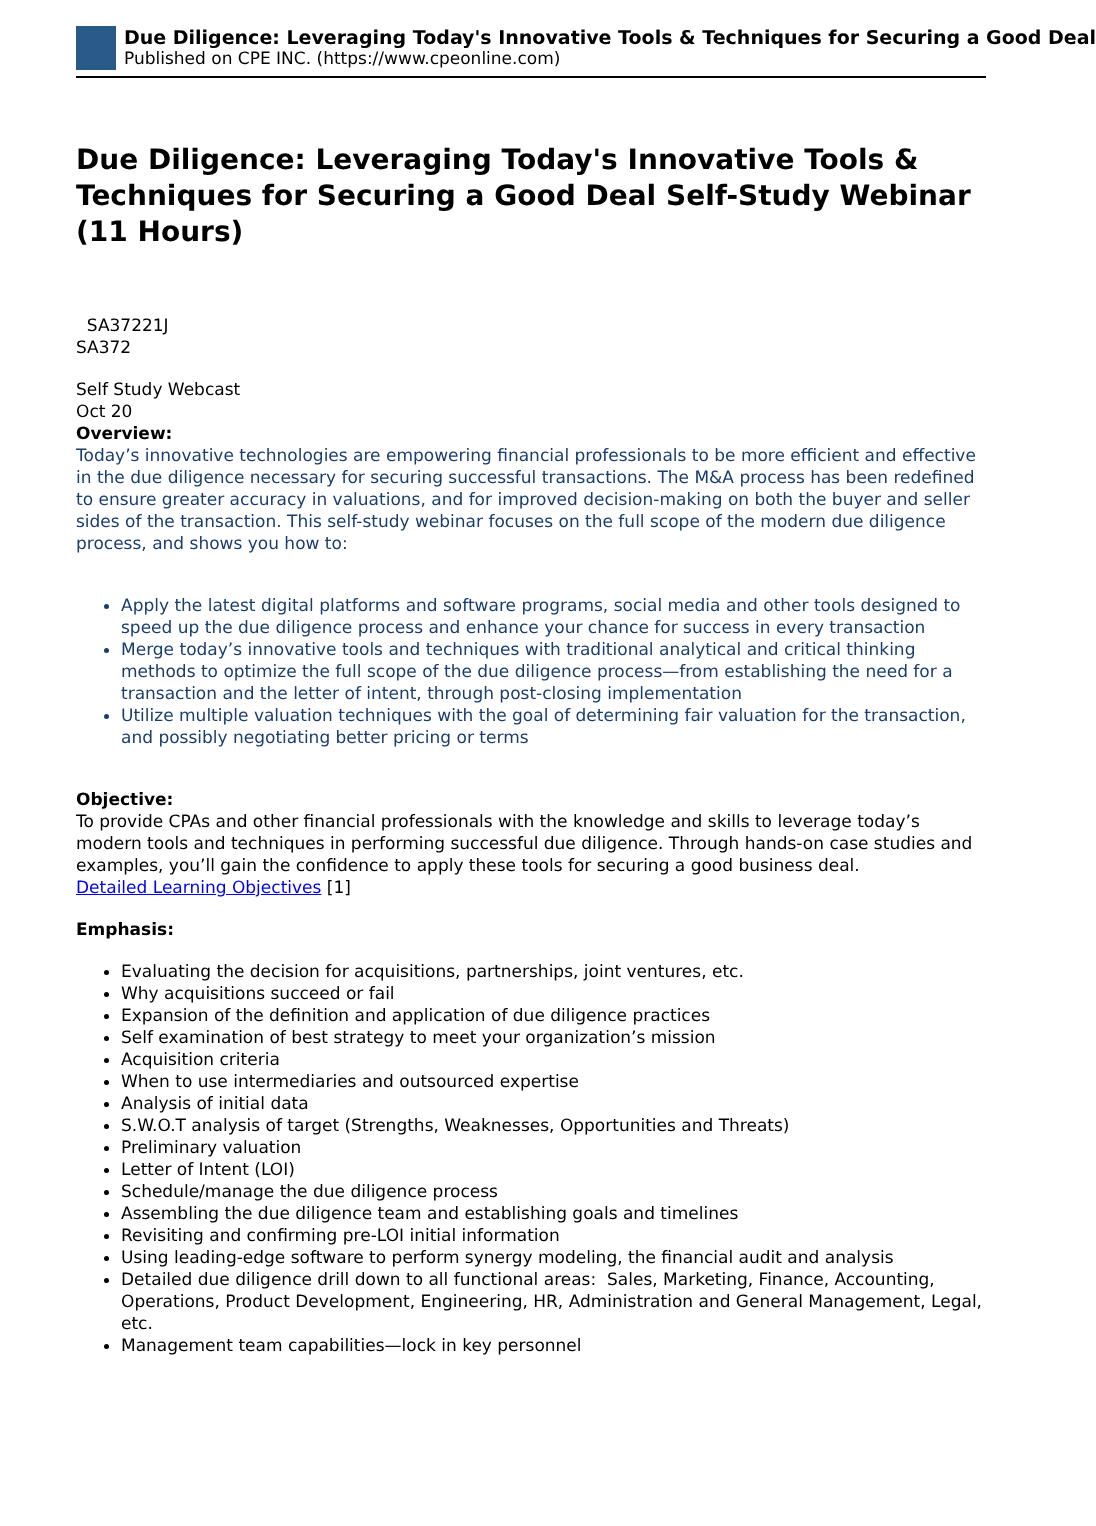Due Diligence: Leveraging Today's Innovative Tools & Techniques for Securing a Good Deal
Published on CPE INC. (https://www.cpeonline.com)
Due Diligence: Leveraging Today's Innovative Tools & Techniques for Securing a Good Deal Self-Study Webinar (11 Hours)
SA37221J
SA372
Self Study Webcast
Oct 20
Overview:
Today’s innovative technologies are empowering financial professionals to be more efficient and effective in the due diligence necessary for securing successful transactions. The M&A process has been redefined to ensure greater accuracy in valuations, and for improved decision-making on both the buyer and seller sides of the transaction. This self-study webinar focuses on the full scope of the modern due diligence process, and shows you how to:
Apply the latest digital platforms and software programs, social media and other tools designed to speed up the due diligence process and enhance your chance for success in every transaction
Merge today’s innovative tools and techniques with traditional analytical and critical thinking methods to optimize the full scope of the due diligence process—from establishing the need for a transaction and the letter of intent, through post-closing implementation
Utilize multiple valuation techniques with the goal of determining fair valuation for the transaction, and possibly negotiating better pricing or terms
Objective:
To provide CPAs and other financial professionals with the knowledge and skills to leverage today’s modern tools and techniques in performing successful due diligence. Through hands-on case studies and examples, you’ll gain the confidence to apply these tools for securing a good business deal.
Detailed Learning Objectives [1]
Emphasis:
Evaluating the decision for acquisitions, partnerships, joint ventures, etc.
Why acquisitions succeed or fail
Expansion of the definition and application of due diligence practices
Self examination of best strategy to meet your organization’s mission
Acquisition criteria
When to use intermediaries and outsourced expertise
Analysis of initial data
S.W.O.T analysis of target (Strengths, Weaknesses, Opportunities and Threats)
Preliminary valuation
Letter of Intent (LOI)
Schedule/manage the due diligence process
Assembling the due diligence team and establishing goals and timelines
Revisiting and confirming pre-LOI initial information
Using leading-edge software to perform synergy modeling, the financial audit and analysis
Detailed due diligence drill down to all functional areas: Sales, Marketing, Finance, Accounting, Operations, Product Development, Engineering, HR, Administration and General Management, Legal, etc.
Management team capabilities—lock in key personnel